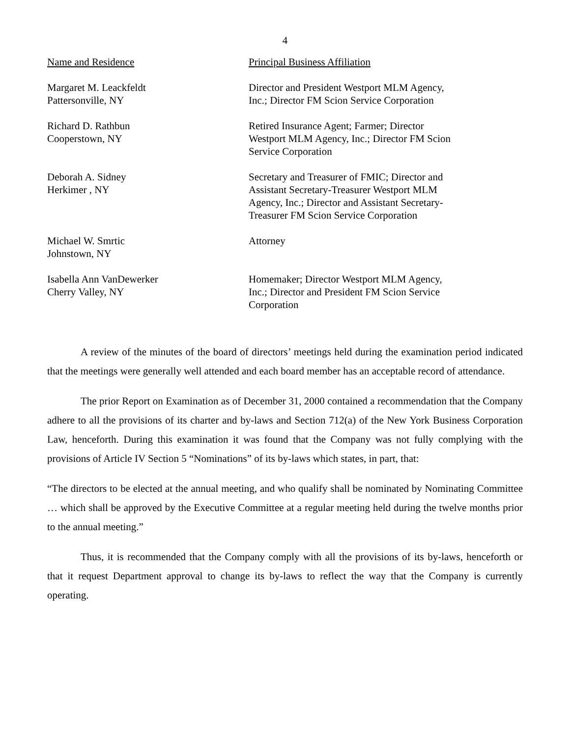4
| Name and Residence | Principal Business Affiliation |
| Margaret M. Leackfeldt Pattersonville, NY | Director and President Westport MLM Agency, Inc.; Director FM Scion Service Corporation |
| Richard D. Rathbun Cooperstown, NY | Retired Insurance Agent; Farmer; Director Westport MLM Agency, Inc.; Director FM Scion Service Corporation |
| Deborah A. Sidney Herkimer , NY | Secretary and Treasurer of FMIC; Director and Assistant Secretary-Treasurer Westport MLM Agency, Inc.; Director and Assistant Secretary- Treasurer FM Scion Service Corporation |
| Michael W. Smrtic Johnstown, NY | Attorney |
| Isabella Ann VanDewerker Cherry Valley, NY | Homemaker; Director Westport MLM Agency, Inc.; Director and President FM Scion Service Corporation |
A review of the minutes of the board of directors’ meetings held during the examination period indicated that the meetings were generally well attended and each board member has an acceptable record of attendance.
The prior Report on Examination as of December 31, 2000 contained a recommendation that the Company adhere to all the provisions of its charter and by-laws and Section 712(a) of the New York Business Corporation Law, henceforth. During this examination it was found that the Company was not fully complying with the provisions of Article IV Section 5 “Nominations” of its by-laws which states, in part, that:
“The directors to be elected at the annual meeting, and who qualify shall be nominated by Nominating Committee … which shall be approved by the Executive Committee at a regular meeting held during the twelve months prior to the annual meeting.”
Thus, it is recommended that the Company comply with all the provisions of its by-laws, henceforth or that it request Department approval to change its by-laws to reflect the way that the Company is currently operating.